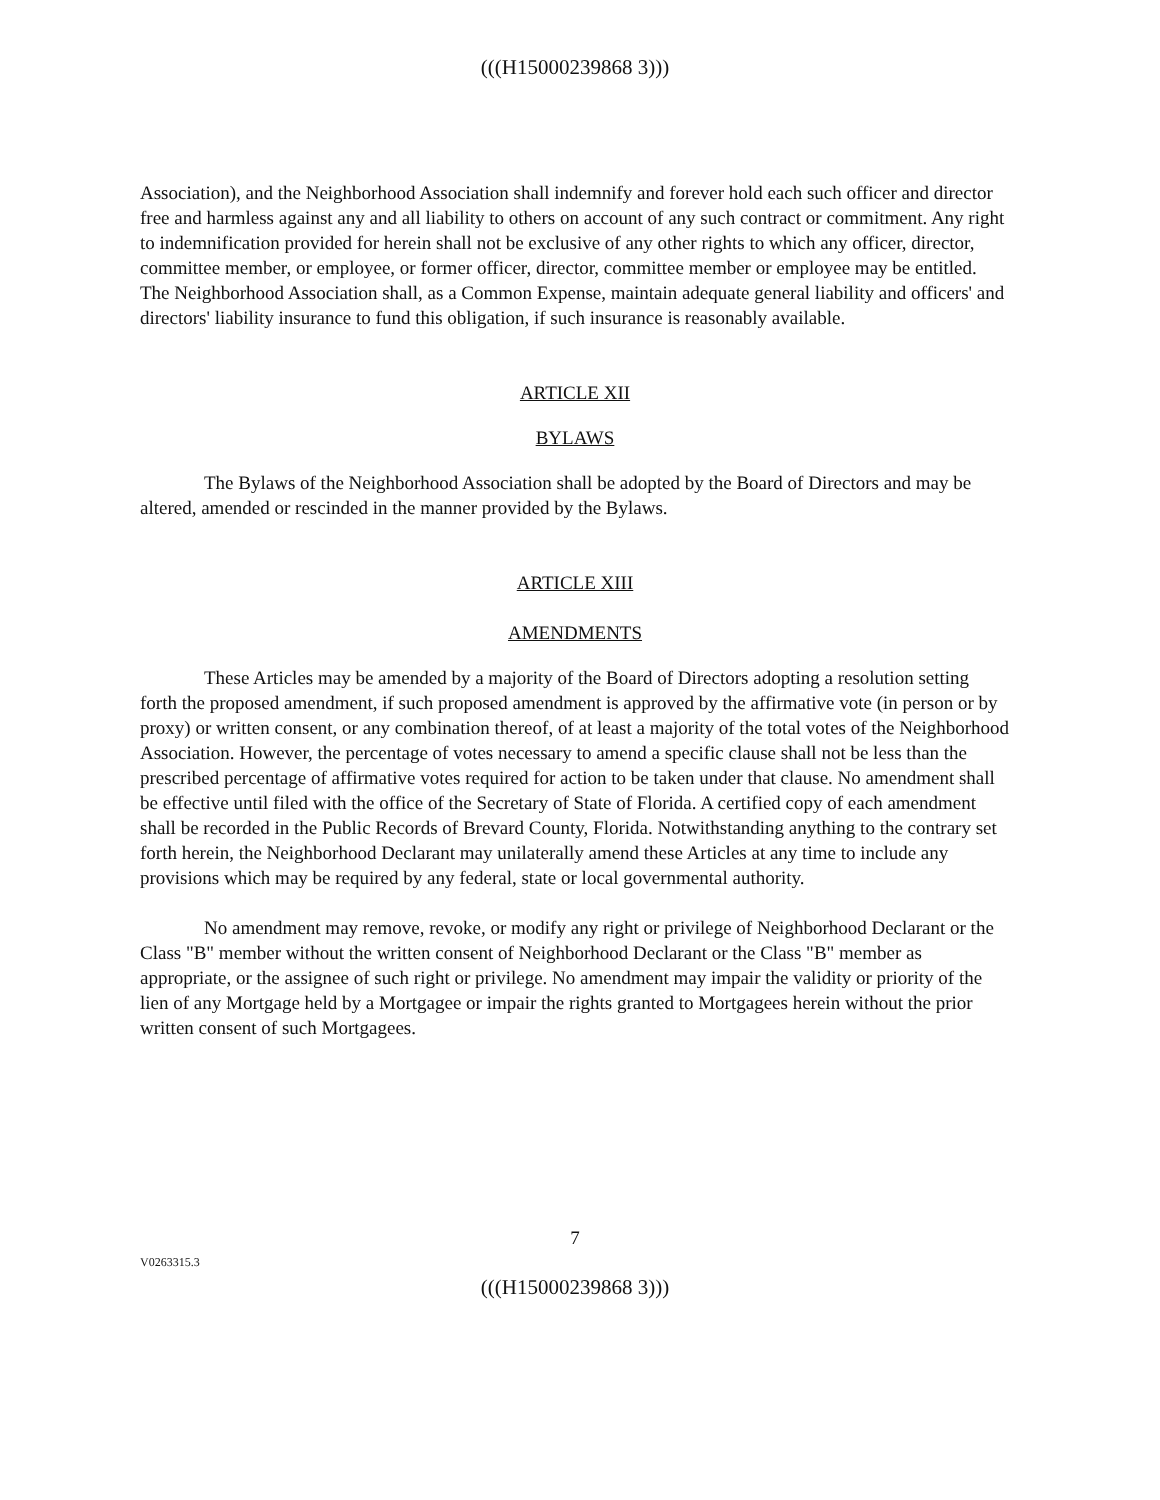(((H15000239868 3)))
Association), and the Neighborhood Association shall indemnify and forever hold each such officer and director free and harmless against any and all liability to others on account of any such contract or commitment. Any right to indemnification provided for herein shall not be exclusive of any other rights to which any officer, director, committee member, or employee, or former officer, director, committee member or employee may be entitled. The Neighborhood Association shall, as a Common Expense, maintain adequate general liability and officers' and directors' liability insurance to fund this obligation, if such insurance is reasonably available.
ARTICLE XII
BYLAWS
The Bylaws of the Neighborhood Association shall be adopted by the Board of Directors and may be altered, amended or rescinded in the manner provided by the Bylaws.
ARTICLE XIII
AMENDMENTS
These Articles may be amended by a majority of the Board of Directors adopting a resolution setting forth the proposed amendment, if such proposed amendment is approved by the affirmative vote (in person or by proxy) or written consent, or any combination thereof, of at least a majority of the total votes of the Neighborhood Association. However, the percentage of votes necessary to amend a specific clause shall not be less than the prescribed percentage of affirmative votes required for action to be taken under that clause. No amendment shall be effective until filed with the office of the Secretary of State of Florida. A certified copy of each amendment shall be recorded in the Public Records of Brevard County, Florida. Notwithstanding anything to the contrary set forth herein, the Neighborhood Declarant may unilaterally amend these Articles at any time to include any provisions which may be required by any federal, state or local governmental authority.
No amendment may remove, revoke, or modify any right or privilege of Neighborhood Declarant or the Class "B" member without the written consent of Neighborhood Declarant or the Class "B" member as appropriate, or the assignee of such right or privilege. No amendment may impair the validity or priority of the lien of any Mortgage held by a Mortgagee or impair the rights granted to Mortgagees herein without the prior written consent of such Mortgagees.
7
V0263315.3
(((H15000239868 3)))